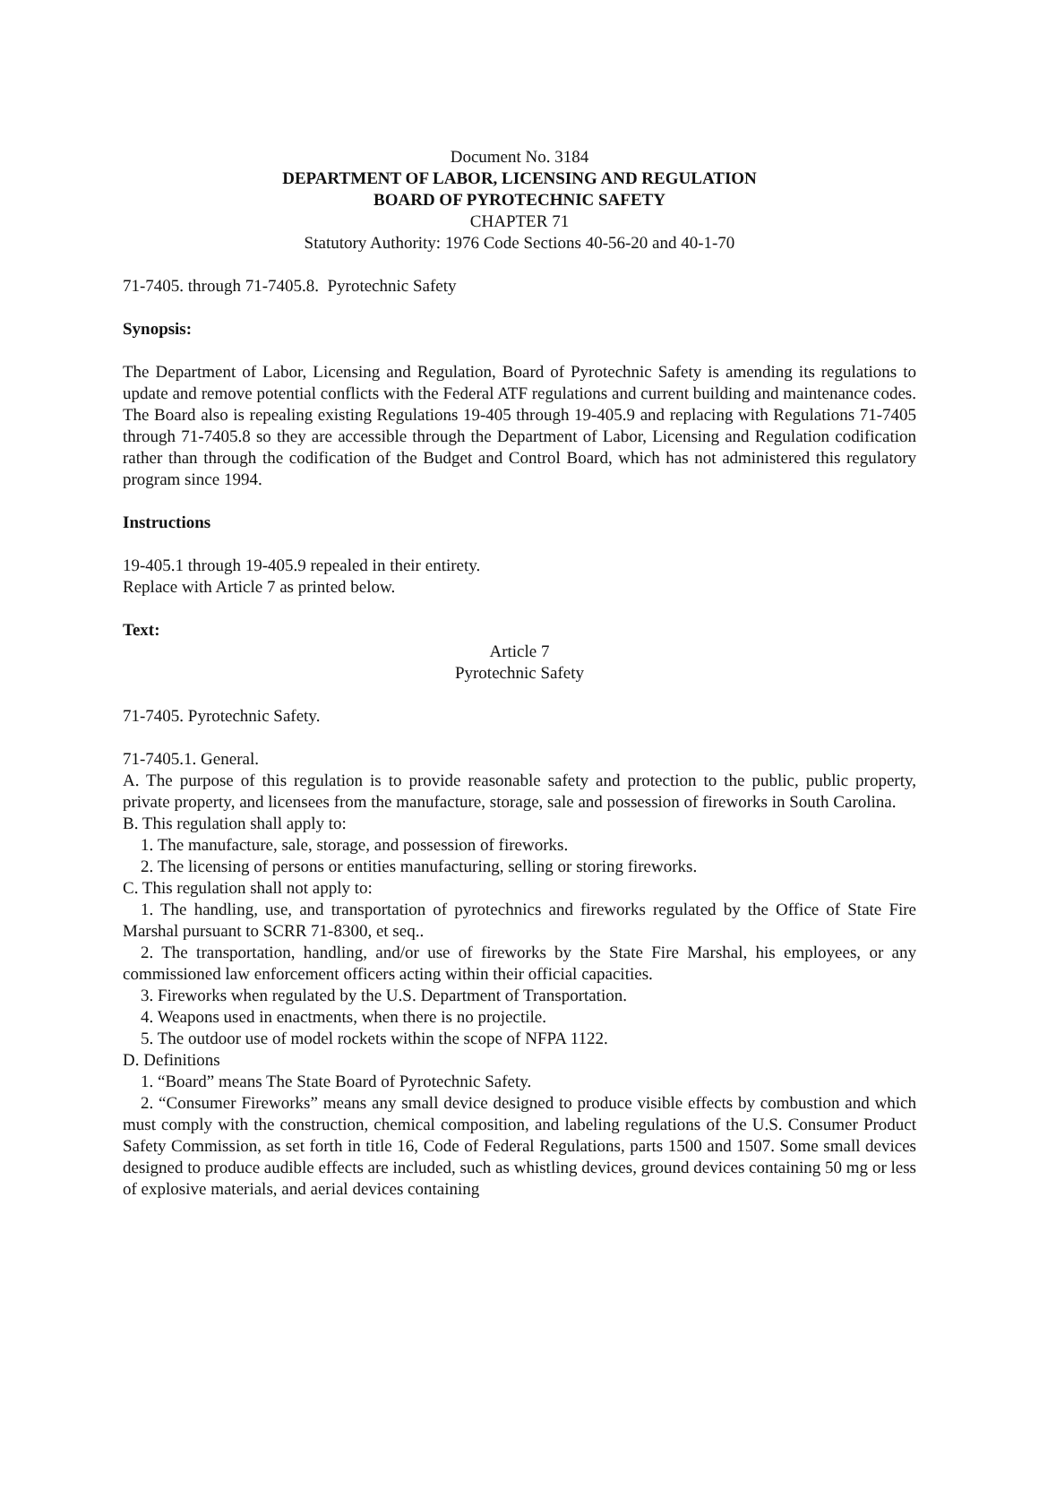Document No. 3184
DEPARTMENT OF LABOR, LICENSING AND REGULATION
BOARD OF PYROTECHNIC SAFETY
CHAPTER 71
Statutory Authority: 1976 Code Sections 40-56-20 and 40-1-70
71-7405. through 71-7405.8. Pyrotechnic Safety
Synopsis:
The Department of Labor, Licensing and Regulation, Board of Pyrotechnic Safety is amending its regulations to update and remove potential conflicts with the Federal ATF regulations and current building and maintenance codes. The Board also is repealing existing Regulations 19-405 through 19-405.9 and replacing with Regulations 71-7405 through 71-7405.8 so they are accessible through the Department of Labor, Licensing and Regulation codification rather than through the codification of the Budget and Control Board, which has not administered this regulatory program since 1994.
Instructions
19-405.1 through 19-405.9 repealed in their entirety.
Replace with Article 7 as printed below.
Text:
Article 7
Pyrotechnic Safety
71-7405. Pyrotechnic Safety.
71-7405.1. General.
A. The purpose of this regulation is to provide reasonable safety and protection to the public, public property, private property, and licensees from the manufacture, storage, sale and possession of fireworks in South Carolina.
B. This regulation shall apply to:
1. The manufacture, sale, storage, and possession of fireworks.
2. The licensing of persons or entities manufacturing, selling or storing fireworks.
C. This regulation shall not apply to:
1. The handling, use, and transportation of pyrotechnics and fireworks regulated by the Office of State Fire Marshal pursuant to SCRR 71-8300, et seq..
2. The transportation, handling, and/or use of fireworks by the State Fire Marshal, his employees, or any commissioned law enforcement officers acting within their official capacities.
3. Fireworks when regulated by the U.S. Department of Transportation.
4. Weapons used in enactments, when there is no projectile.
5. The outdoor use of model rockets within the scope of NFPA 1122.
D. Definitions
1. “Board” means The State Board of Pyrotechnic Safety.
2. “Consumer Fireworks” means any small device designed to produce visible effects by combustion and which must comply with the construction, chemical composition, and labeling regulations of the U.S. Consumer Product Safety Commission, as set forth in title 16, Code of Federal Regulations, parts 1500 and 1507. Some small devices designed to produce audible effects are included, such as whistling devices, ground devices containing 50 mg or less of explosive materials, and aerial devices containing